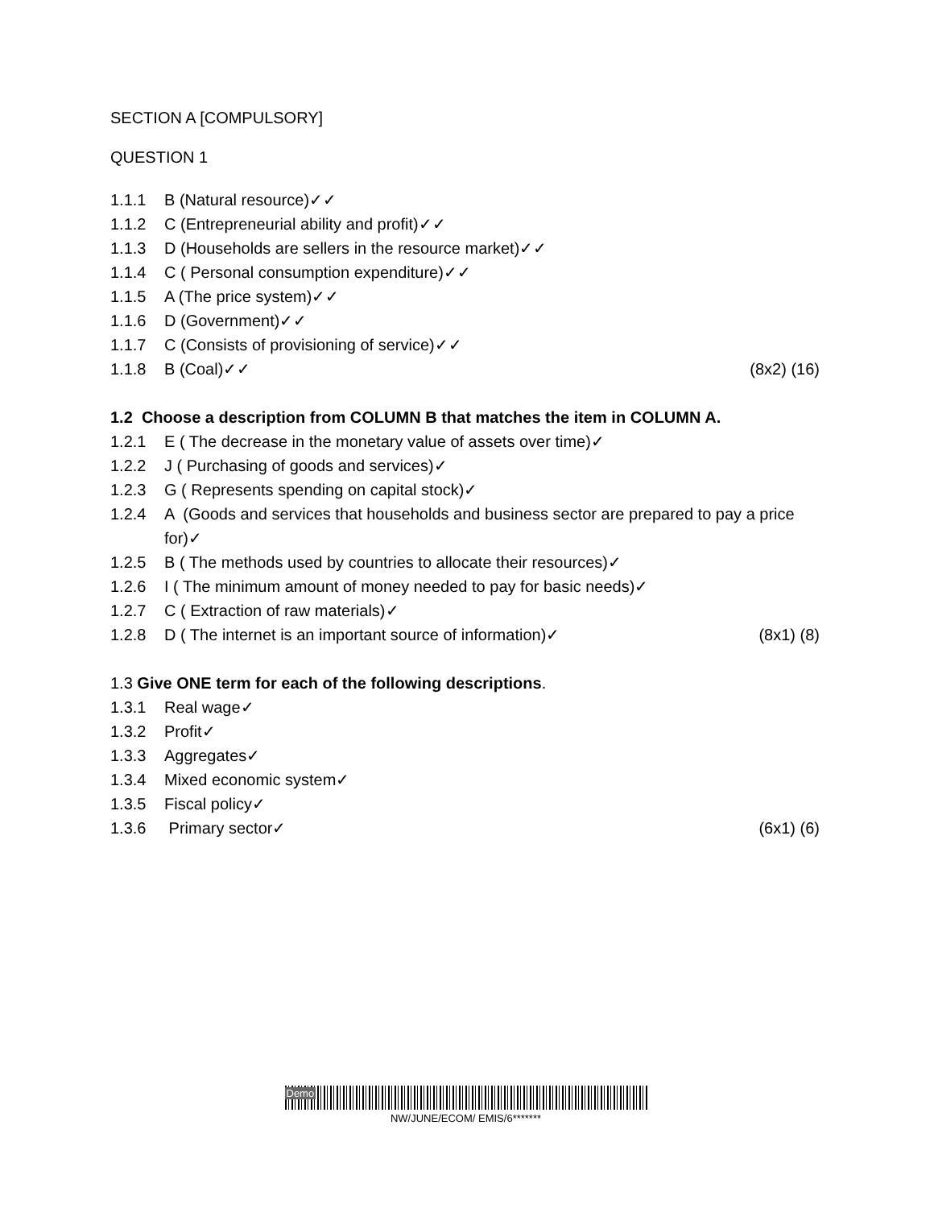SECTION A [COMPULSORY]
QUESTION 1
1.1.1 B (Natural resource)✓✓
1.1.2 C (Entrepreneurial ability and profit)✓✓
1.1.3 D (Households are sellers in the resource market)✓✓
1.1.4 C ( Personal consumption expenditure)✓✓
1.1.5 A (The price system)✓✓
1.1.6 D (Government)✓✓
1.1.7 C (Consists of provisioning of service)✓✓
1.1.8 B (Coal)✓✓ (8x2) (16)
1.2 Choose a description from COLUMN B that matches the item in COLUMN A.
1.2.1 E ( The decrease in the monetary value of assets over time)✓
1.2.2 J ( Purchasing of goods and services)✓
1.2.3 G ( Represents spending on capital stock)✓
1.2.4 A (Goods and services that households and business sector are prepared to pay a price for)✓
1.2.5 B ( The methods used by countries to allocate their resources)✓
1.2.6 I ( The minimum amount of money needed to pay for basic needs)✓
1.2.7 C ( Extraction of raw materials)✓
1.2.8 D ( The internet is an important source of information)✓ (8x1) (8)
1.3 Give ONE term for each of the following descriptions.
1.3.1 Real wage✓
1.3.2 Profit✓
1.3.3 Aggregates✓
1.3.4 Mixed economic system✓
1.3.5 Fiscal policy✓
1.3.6 Primary sector✓ (6x1) (6)
Demo
NW/JUNE/ECOM/ EMIS/6*******